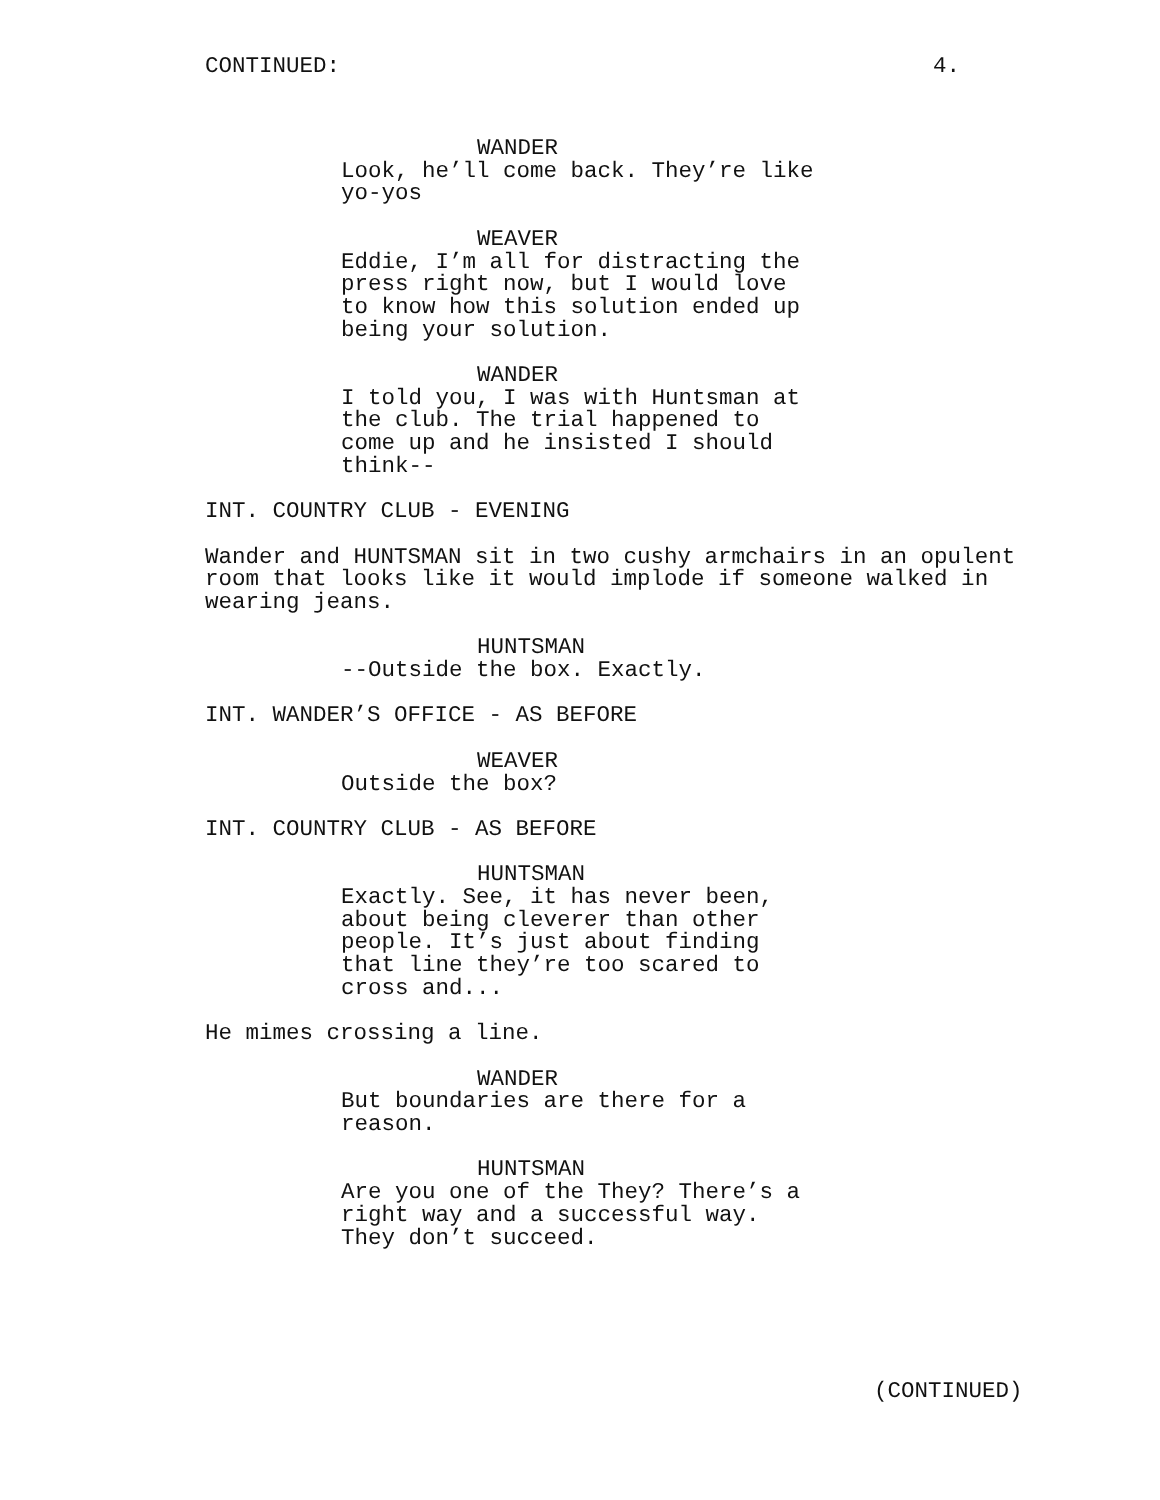CONTINUED: 4.
WANDER
Look, he’ll come back. They’re like yo-yos
WEAVER
Eddie, I’m all for distracting the press right now, but I would love to know how this solution ended up being your solution.
WANDER
I told you, I was with Huntsman at the club. The trial happened to come up and he insisted I should think--
INT. COUNTRY CLUB - EVENING
Wander and HUNTSMAN sit in two cushy armchairs in an opulent room that looks like it would implode if someone walked in wearing jeans.
HUNTSMAN
--Outside the box. Exactly.
INT. WANDER’S OFFICE - AS BEFORE
WEAVER
Outside the box?
INT. COUNTRY CLUB - AS BEFORE
HUNTSMAN
Exactly. See, it has never been, about being cleverer than other people. It’s just about finding that line they’re too scared to cross and...
He mimes crossing a line.
WANDER
But boundaries are there for a reason.
HUNTSMAN
Are you one of the They? There’s a right way and a successful way. They don’t succeed.
(CONTINUED)